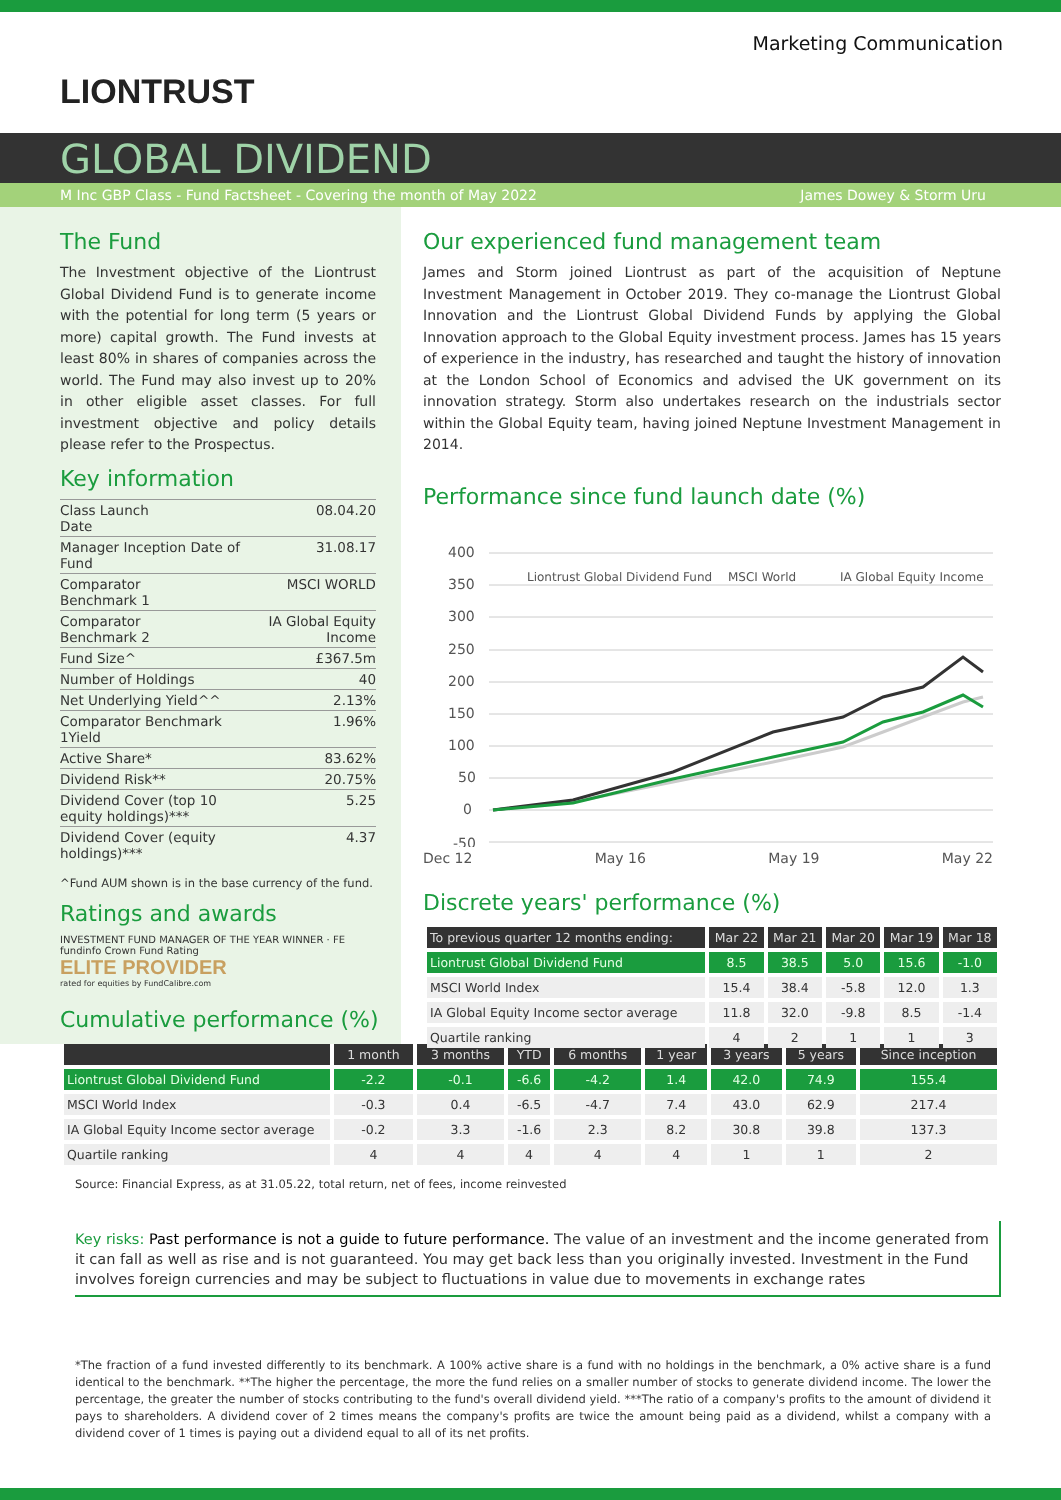Marketing Communication
LIONTRUST
GLOBAL DIVIDEND
M Inc GBP Class - Fund Factsheet - Covering the month of May 2022 James Dowey & Storm Uru
The Fund
The Investment objective of the Liontrust Global Dividend Fund is to generate income with the potential for long term (5 years or more) capital growth. The Fund invests at least 80% in shares of companies across the world. The Fund may also invest up to 20% in other eligible asset classes. For full investment objective and policy details please refer to the Prospectus.
Key information
| Class Launch Date | 08.04.20 |
| Manager Inception Date of Fund | 31.08.17 |
| Comparator Benchmark 1 | MSCI WORLD |
| Comparator Benchmark 2 | IA Global Equity Income |
| Fund Size^ | £367.5m |
| Number of Holdings | 40 |
| Net Underlying Yield^^ | 2.13% |
| Comparator Benchmark 1Yield | 1.96% |
| Active Share* | 83.62% |
| Dividend Risk** | 20.75% |
| Dividend Cover (top 10 equity holdings)*** | 5.25 |
| Dividend Cover (equity holdings)*** | 4.37 |
^Fund AUM shown is in the base currency of the fund.
Ratings and awards
INVESTMENT FUND MANAGER OF THE YEAR WINNER · FE fundinfo Crown Fund Rating
ELITE PROVIDER
rated for equities by FundCalibre.com
Our experienced fund management team
James and Storm joined Liontrust as part of the acquisition of Neptune Investment Management in October 2019. They co-manage the Liontrust Global Innovation and the Liontrust Global Dividend Funds by applying the Global Innovation approach to the Global Equity investment process. James has 15 years of experience in the industry, has researched and taught the history of innovation at the London School of Economics and advised the UK government on its innovation strategy. Storm also undertakes research on the industrials sector within the Global Equity team, having joined Neptune Investment Management in 2014.
Performance since fund launch date (%)
400
350
300
250
200
150
100
50
0
-50
Liontrust Global Dividend Fund
MSCI World
IA Global Equity Income
Dec 12 May 16 May 19 May 22
Discrete years' performance (%)
| To previous quarter 12 months ending: | Mar 22 | Mar 21 | Mar 20 | Mar 19 | Mar 18 |
| --- | --- | --- | --- | --- | --- |
| Liontrust Global Dividend Fund | 8.5 | 38.5 | 5.0 | 15.6 | -1.0 |
| MSCI World Index | 15.4 | 38.4 | -5.8 | 12.0 | 1.3 |
| IA Global Equity Income sector average | 11.8 | 32.0 | -9.8 | 8.5 | -1.4 |
| Quartile ranking | 4 | 2 | 1 | 1 | 3 |
Cumulative performance (%)
| | 1 month | 3 months | YTD | 6 months | 1 year | 3 years | 5 years | Since inception |
| --- | --- | --- | --- | --- | --- | --- | --- | --- |
| Liontrust Global Dividend Fund | -2.2 | -0.1 | -6.6 | -4.2 | 1.4 | 42.0 | 74.9 | 155.4 |
| MSCI World Index | -0.3 | 0.4 | -6.5 | -4.7 | 7.4 | 43.0 | 62.9 | 217.4 |
| IA Global Equity Income sector average | -0.2 | 3.3 | -1.6 | 2.3 | 8.2 | 30.8 | 39.8 | 137.3 |
| Quartile ranking | 4 | 4 | 4 | 4 | 4 | 1 | 1 | 2 |
Source: Financial Express, as at 31.05.22, total return, net of fees, income reinvested
Key risks: Past performance is not a guide to future performance. The value of an investment and the income generated from it can fall as well as rise and is not guaranteed. You may get back less than you originally invested. Investment in the Fund involves foreign currencies and may be subject to fluctuations in value due to movements in exchange rates
*The fraction of a fund invested differently to its benchmark. A 100% active share is a fund with no holdings in the benchmark, a 0% active share is a fund identical to the benchmark. **The higher the percentage, the more the fund relies on a smaller number of stocks to generate dividend income. The lower the percentage, the greater the number of stocks contributing to the fund's overall dividend yield. ***The ratio of a company's profits to the amount of dividend it pays to shareholders. A dividend cover of 2 times means the company's profits are twice the amount being paid as a dividend, whilst a company with a dividend cover of 1 times is paying out a dividend equal to all of its net profits.